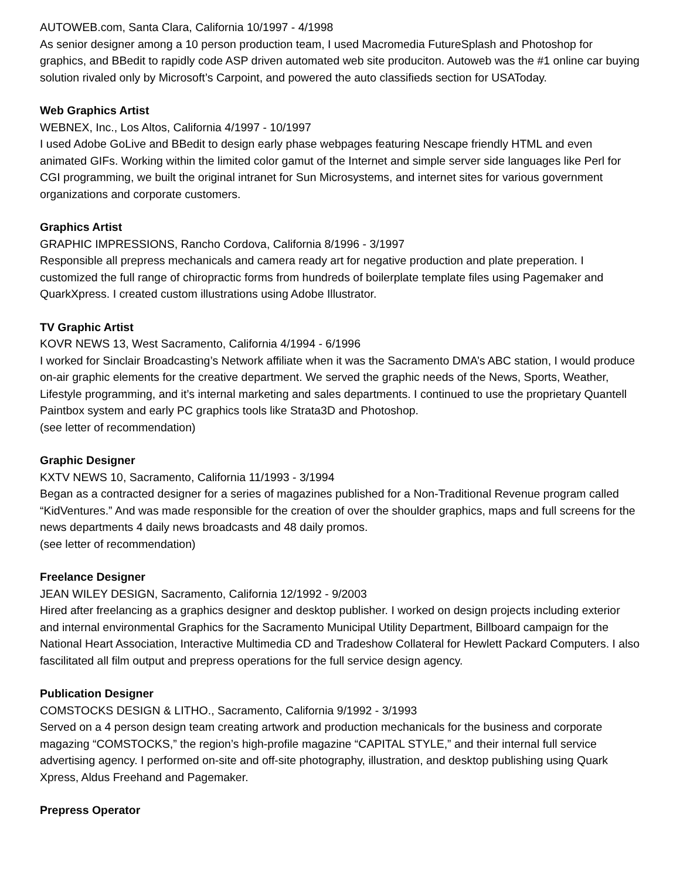AUTOWEB.com, Santa Clara, California 10/1997 - 4/1998
As senior designer among a 10 person production team, I used Macromedia FutureSplash and Photoshop for graphics, and BBedit to rapidly code ASP driven automated web site produciton. Autoweb was the #1 online car buying solution rivaled only by Microsoft’s Carpoint, and powered the auto classifieds section for USAToday.
Web Graphics Artist
WEBNEX, Inc., Los Altos, California 4/1997 - 10/1997
I used Adobe GoLive and BBedit to design early phase webpages featuring Nescape friendly HTML and even animated GIFs. Working within the limited color gamut of the Internet and simple server side languages like Perl for CGI programming, we built the original intranet for Sun Microsystems, and internet sites for various government organizations and corporate customers.
Graphics Artist
GRAPHIC IMPRESSIONS, Rancho Cordova, California 8/1996 - 3/1997
Responsible all prepress mechanicals and camera ready art for negative production and plate preperation. I customized the full range of chiropractic forms from hundreds of boilerplate template files using Pagemaker and QuarkXpress. I created custom illustrations using Adobe Illustrator.
TV Graphic Artist
KOVR NEWS 13, West Sacramento, California 4/1994 - 6/1996
I worked for Sinclair Broadcasting’s Network affiliate when it was the Sacramento DMA’s ABC station, I would produce on-air graphic elements for the creative department. We served the graphic needs of the News, Sports, Weather, Lifestyle programming, and it’s internal marketing and sales departments. I continued to use the proprietary Quantell Paintbox system and early PC graphics tools like Strata3D and Photoshop.
(see letter of recommendation)
Graphic Designer
KXTV NEWS 10, Sacramento, California 11/1993 - 3/1994
Began as a contracted designer for a series of magazines published for a Non-Traditional Revenue program called “KidVentures.” And was made responsible for the creation of over the shoulder graphics, maps and full screens for the news departments 4 daily news broadcasts and 48 daily promos.
(see letter of recommendation)
Freelance Designer
JEAN WILEY DESIGN, Sacramento, California 12/1992 - 9/2003
Hired after freelancing as a graphics designer and desktop publisher. I worked on design projects including exterior and internal environmental Graphics for the Sacramento Municipal Utility Department, Billboard campaign for the National Heart Association, Interactive Multimedia CD and Tradeshow Collateral for Hewlett Packard Computers. I also fascilitated all film output and prepress operations for the full service design agency.
Publication Designer
COMSTOCKS DESIGN & LITHO., Sacramento, California 9/1992 - 3/1993
Served on a 4 person design team creating artwork and production mechanicals for the business and corporate magazing “COMSTOCKS,” the region’s high-profile magazine “CAPITAL STYLE,” and their internal full service advertising agency. I performed on-site and off-site photography, illustration, and desktop publishing using Quark Xpress, Aldus Freehand and Pagemaker.
Prepress Operator